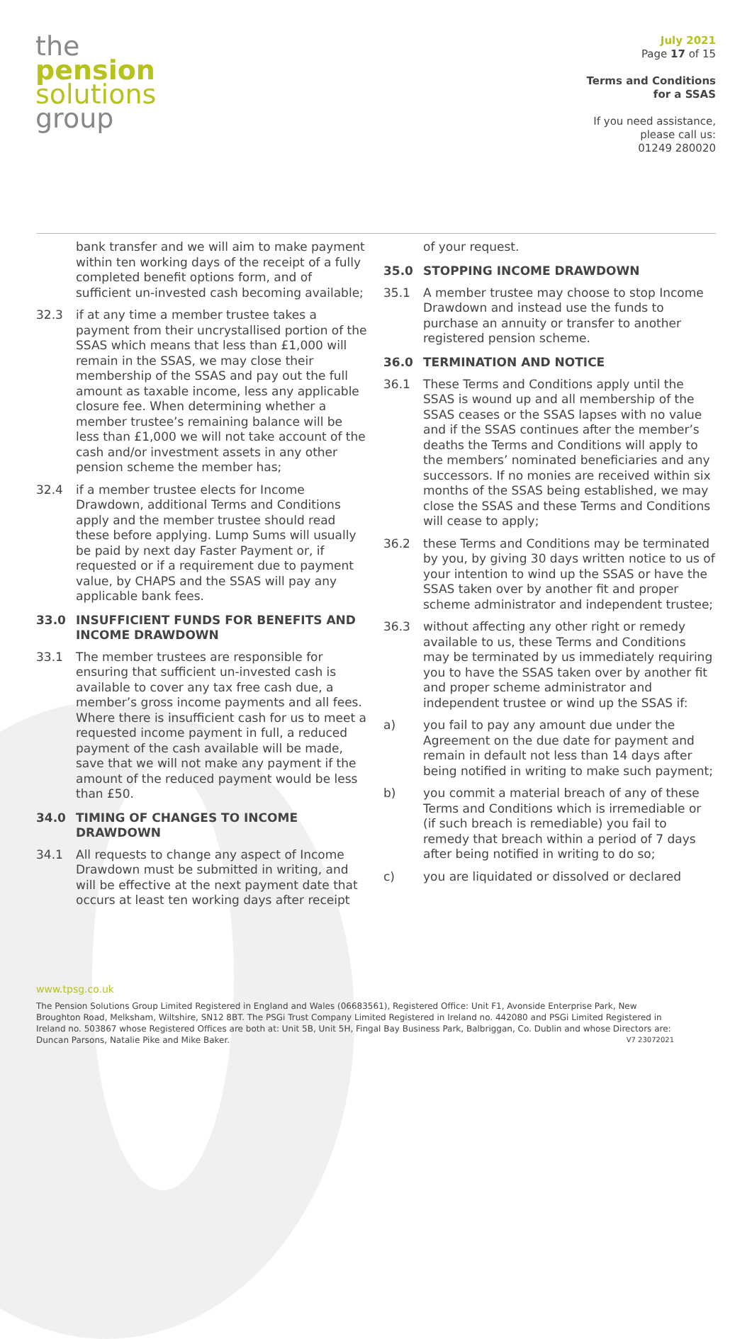the
pension
solutions
group
July 2021
Page 17 of 15
Terms and Conditions
for a SSAS
If you need assistance,
please call us:
01249 280020
bank transfer and we will aim to make payment within ten working days of the receipt of a fully completed benefit options form, and of sufficient un-invested cash becoming available;
32.3 if at any time a member trustee takes a payment from their uncrystallised portion of the SSAS which means that less than £1,000 will remain in the SSAS, we may close their membership of the SSAS and pay out the full amount as taxable income, less any applicable closure fee. When determining whether a member trustee’s remaining balance will be less than £1,000 we will not take account of the cash and/or investment assets in any other pension scheme the member has;
32.4 if a member trustee elects for Income Drawdown, additional Terms and Conditions apply and the member trustee should read these before applying. Lump Sums will usually be paid by next day Faster Payment or, if requested or if a requirement due to payment value, by CHAPS and the SSAS will pay any applicable bank fees.
33.0 INSUFFICIENT FUNDS FOR BENEFITS AND INCOME DRAWDOWN
33.1 The member trustees are responsible for ensuring that sufficient un-invested cash is available to cover any tax free cash due, a member’s gross income payments and all fees. Where there is insufficient cash for us to meet a requested income payment in full, a reduced payment of the cash available will be made, save that we will not make any payment if the amount of the reduced payment would be less than £50.
34.0 TIMING OF CHANGES TO INCOME DRAWDOWN
34.1 All requests to change any aspect of Income Drawdown must be submitted in writing, and will be effective at the next payment date that occurs at least ten working days after receipt
of your request.
35.0 STOPPING INCOME DRAWDOWN
35.1 A member trustee may choose to stop Income Drawdown and instead use the funds to purchase an annuity or transfer to another registered pension scheme.
36.0 TERMINATION AND NOTICE
36.1 These Terms and Conditions apply until the SSAS is wound up and all membership of the SSAS ceases or the SSAS lapses with no value and if the SSAS continues after the member’s deaths the Terms and Conditions will apply to the members’ nominated beneficiaries and any successors. If no monies are received within six months of the SSAS being established, we may close the SSAS and these Terms and Conditions will cease to apply;
36.2 these Terms and Conditions may be terminated by you, by giving 30 days written notice to us of your intention to wind up the SSAS or have the SSAS taken over by another fit and proper scheme administrator and independent trustee;
36.3 without affecting any other right or remedy available to us, these Terms and Conditions may be terminated by us immediately requiring you to have the SSAS taken over by another fit and proper scheme administrator and independent trustee or wind up the SSAS if:
a) you fail to pay any amount due under the Agreement on the due date for payment and remain in default not less than 14 days after being notified in writing to make such payment;
b) you commit a material breach of any of these Terms and Conditions which is irremediable or (if such breach is remediable) you fail to remedy that breach within a period of 7 days after being notified in writing to do so;
c) you are liquidated or dissolved or declared
www.tpsg.co.uk
The Pension Solutions Group Limited Registered in England and Wales (06683561), Registered Office: Unit F1, Avonside Enterprise Park, New Broughton Road, Melksham, Wiltshire, SN12 8BT. The PSGi Trust Company Limited Registered in Ireland no. 442080 and PSGi Limited Registered in Ireland no. 503867 whose Registered Offices are both at: Unit 5B, Unit 5H, Fingal Bay Business Park, Balbriggan, Co. Dublin and whose Directors are: Duncan Parsons, Natalie Pike and Mike Baker. V7 23072021